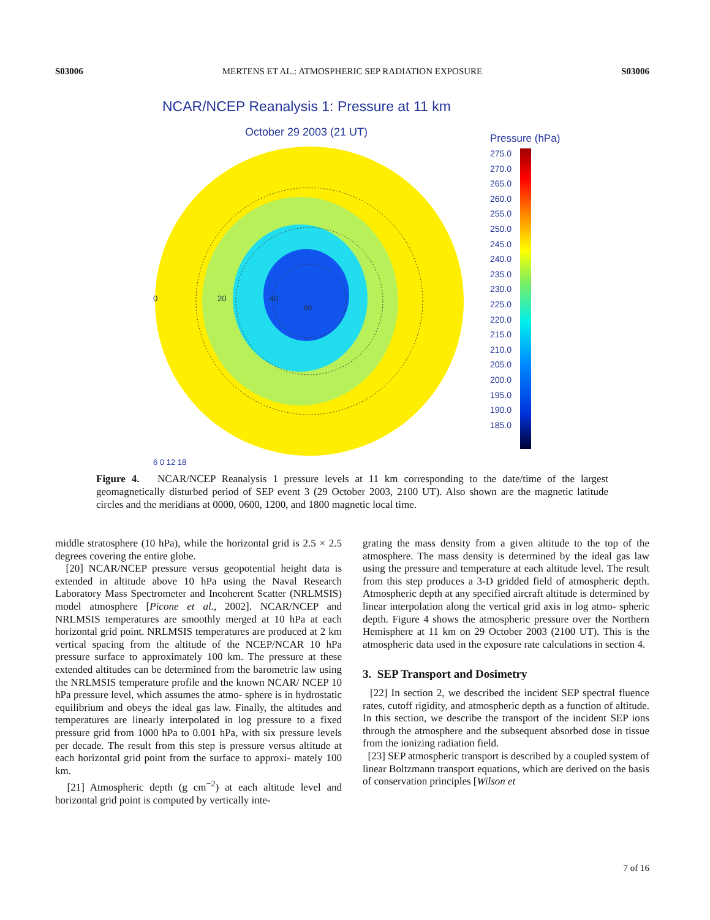S03006 MERTENS ET AL.: ATMOSPHERIC SEP RADIATION EXPOSURE S03006
NCAR/NCEP Reanalysis 1: Pressure at 11 km
October 29 2003 (21 UT)
0
20
40
80
Pressure (hPa)
275.0
270.0
265.0
260.0
255.0
250.0
245.0
240.0
235.0
230.0
225.0
220.0
215.0
210.0
205.0
200.0
195.0
190.0
185.0
6 0 12 18
Figure 4. NCAR/NCEP Reanalysis 1 pressure levels at 11 km corresponding to the date/time of the largest geomagnetically disturbed period of SEP event 3 (29 October 2003, 2100 UT). Also shown are the magnetic latitude circles and the meridians at 0000, 0600, 1200, and 1800 magnetic local time.
middle stratosphere (10 hPa), while the horizontal grid is 2.5 × 2.5 degrees covering the entire globe.
[20] NCAR/NCEP pressure versus geopotential height data is extended in altitude above 10 hPa using the Naval Research Laboratory Mass Spectrometer and Incoherent Scatter (NRLMSIS) model atmosphere [Picone et al., 2002]. NCAR/NCEP and NRLMSIS temperatures are smoothly merged at 10 hPa at each horizontal grid point. NRLMSIS temperatures are produced at 2 km vertical spacing from the altitude of the NCEP/NCAR 10 hPa pressure surface to approximately 100 km. The pressure at these extended altitudes can be determined from the barometric law using the NRLMSIS temperature profile and the known NCAR/ NCEP 10 hPa pressure level, which assumes the atmo- sphere is in hydrostatic equilibrium and obeys the ideal gas law. Finally, the altitudes and temperatures are linearly interpolated in log pressure to a fixed pressure grid from 1000 hPa to 0.001 hPa, with six pressure levels per decade. The result from this step is pressure versus altitude at each horizontal grid point from the surface to approxi- mately 100 km.
[21] Atmospheric depth (g cm<sup>−2</sup>) at each altitude level and horizontal grid point is computed by vertically inte-
grating the mass density from a given altitude to the top of the atmosphere. The mass density is determined by the ideal gas law using the pressure and temperature at each altitude level. The result from this step produces a 3-D gridded field of atmospheric depth. Atmospheric depth at any specified aircraft altitude is determined by linear interpolation along the vertical grid axis in log atmo- spheric depth. Figure 4 shows the atmospheric pressure over the Northern Hemisphere at 11 km on 29 October 2003 (2100 UT). This is the atmospheric data used in the exposure rate calculations in section 4.
3. SEP Transport and Dosimetry
[22] In section 2, we described the incident SEP spectral fluence rates, cutoff rigidity, and atmospheric depth as a function of altitude. In this section, we describe the transport of the incident SEP ions through the atmosphere and the subsequent absorbed dose in tissue from the ionizing radiation field.
[23] SEP atmospheric transport is described by a coupled system of linear Boltzmann transport equations, which are derived on the basis of conservation principles [Wilson et
7 of 16